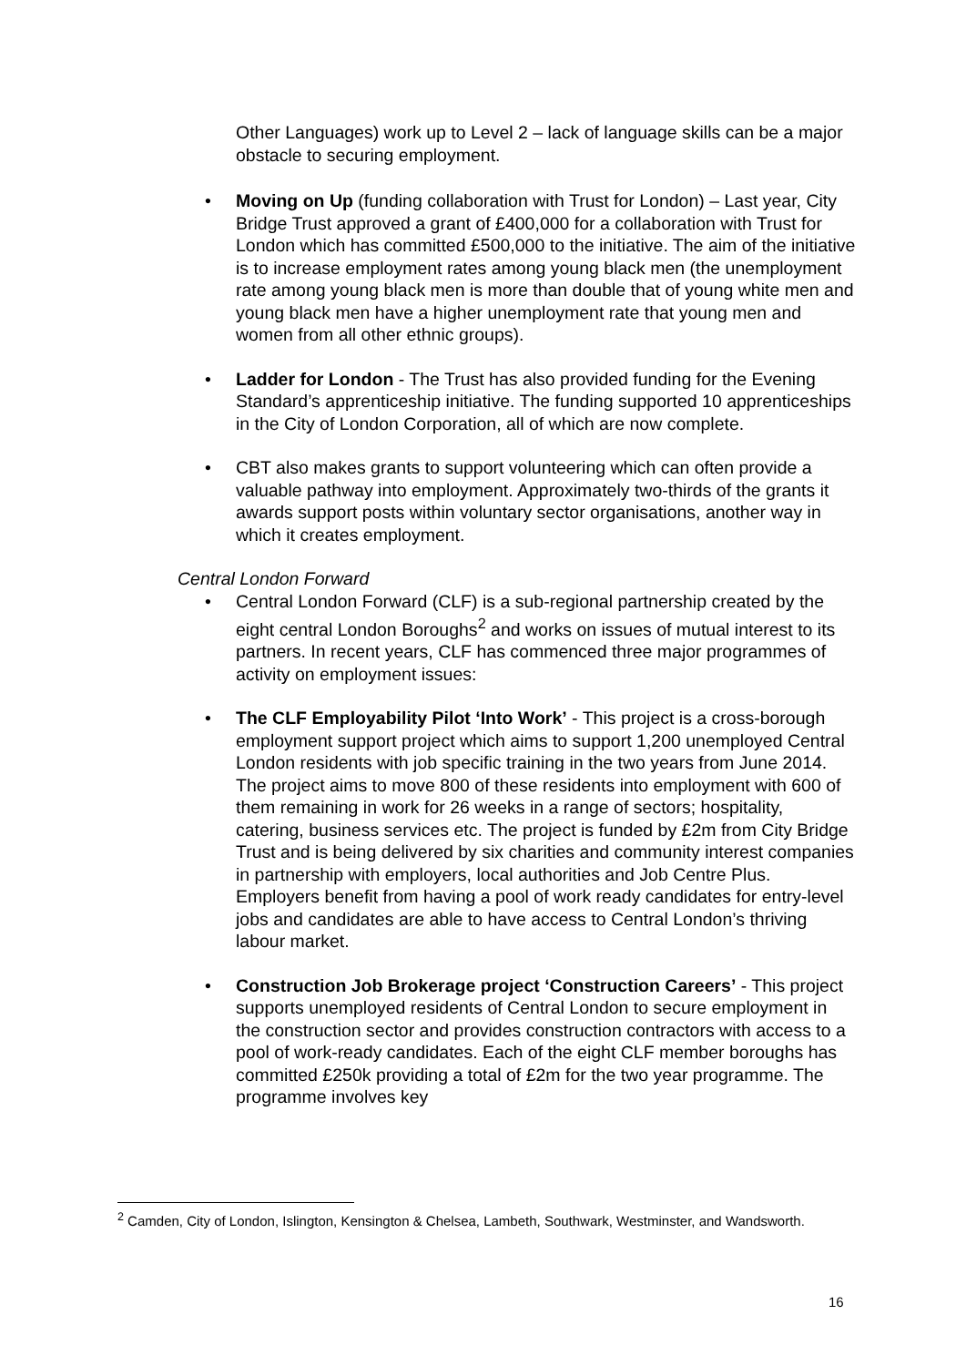Other Languages) work up to Level 2 – lack of language skills can be a major obstacle to securing employment.
• Moving on Up (funding collaboration with Trust for London) – Last year, City Bridge Trust approved a grant of £400,000 for a collaboration with Trust for London which has committed £500,000 to the initiative. The aim of the initiative is to increase employment rates among young black men (the unemployment rate among young black men is more than double that of young white men and young black men have a higher unemployment rate that young men and women from all other ethnic groups).
• Ladder for London - The Trust has also provided funding for the Evening Standard’s apprenticeship initiative. The funding supported 10 apprenticeships in the City of London Corporation, all of which are now complete.
• CBT also makes grants to support volunteering which can often provide a valuable pathway into employment. Approximately two-thirds of the grants it awards support posts within voluntary sector organisations, another way in which it creates employment.
Central London Forward
• Central London Forward (CLF) is a sub-regional partnership created by the eight central London Boroughs<sup>2</sup> and works on issues of mutual interest to its partners. In recent years, CLF has commenced three major programmes of activity on employment issues:
• The CLF Employability Pilot ‘Into Work’ - This project is a cross-borough employment support project which aims to support 1,200 unemployed Central London residents with job specific training in the two years from June 2014. The project aims to move 800 of these residents into employment with 600 of them remaining in work for 26 weeks in a range of sectors; hospitality, catering, business services etc. The project is funded by £2m from City Bridge Trust and is being delivered by six charities and community interest companies in partnership with employers, local authorities and Job Centre Plus. Employers benefit from having a pool of work ready candidates for entry-level jobs and candidates are able to have access to Central London’s thriving labour market.
• Construction Job Brokerage project ‘Construction Careers’ - This project supports unemployed residents of Central London to secure employment in the construction sector and provides construction contractors with access to a pool of work-ready candidates. Each of the eight CLF member boroughs has committed £250k providing a total of £2m for the two year programme. The programme involves key
<sup>2</sup> Camden, City of London, Islington, Kensington & Chelsea, Lambeth, Southwark, Westminster, and Wandsworth.
16